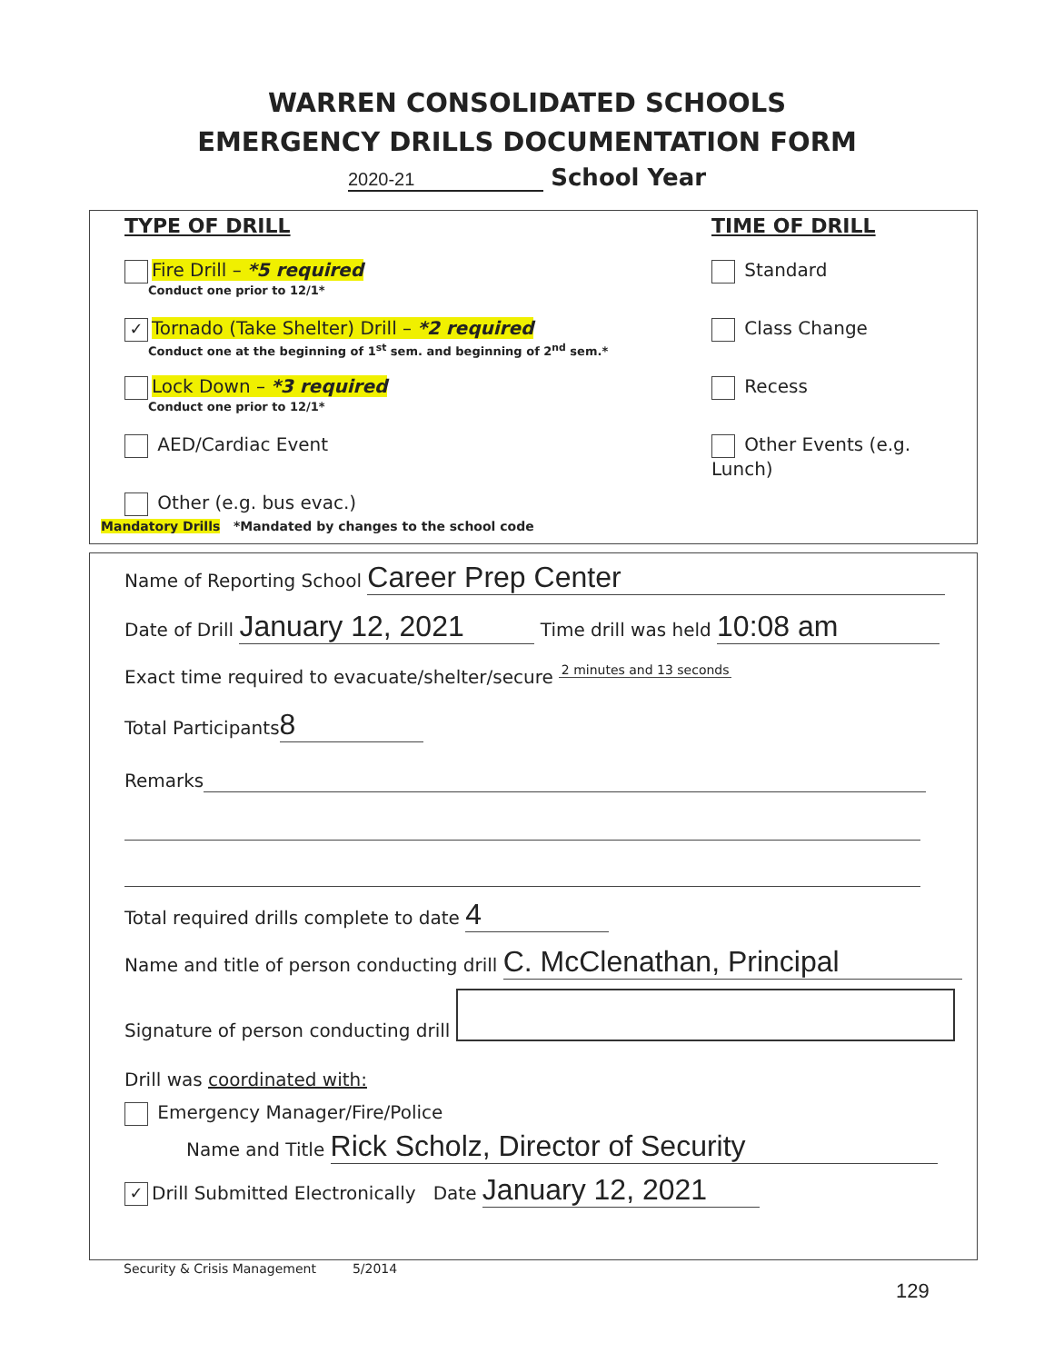WARREN CONSOLIDATED SCHOOLS
EMERGENCY DRILLS DOCUMENTATION FORM
2020-21 School Year
TYPE OF DRILL
Fire Drill – *5 required
Conduct one prior to 12/1*
✓ Tornado (Take Shelter) Drill – *2 required
Conduct one at the beginning of 1<sup>st</sup> sem. and beginning of 2<sup>nd</sup> sem.*
Lock Down – *3 required
Conduct one prior to 12/1*
AED/Cardiac Event
Other (e.g. bus evac.)
TIME OF DRILL
Standard
Class Change
Recess
Other Events (e.g. Lunch)
Mandatory Drills *Mandated by changes to the school code
Name of Reporting School Career Prep Center
Date of Drill January 12, 2021 Time drill was held 10:08 am
Exact time required to evacuate/shelter/secure 2 minutes and 13 seconds
Total Participants 8
Remarks
Total required drills complete to date 4
Name and title of person conducting drill C. McClenathan, Principal
Signature of person conducting drill
Drill was coordinated with:
Emergency Manager/Fire/Police
Name and Title Rick Scholz, Director of Security
✓ Drill Submitted Electronically Date January 12, 2021
Security & Crisis Management 5/2014
129